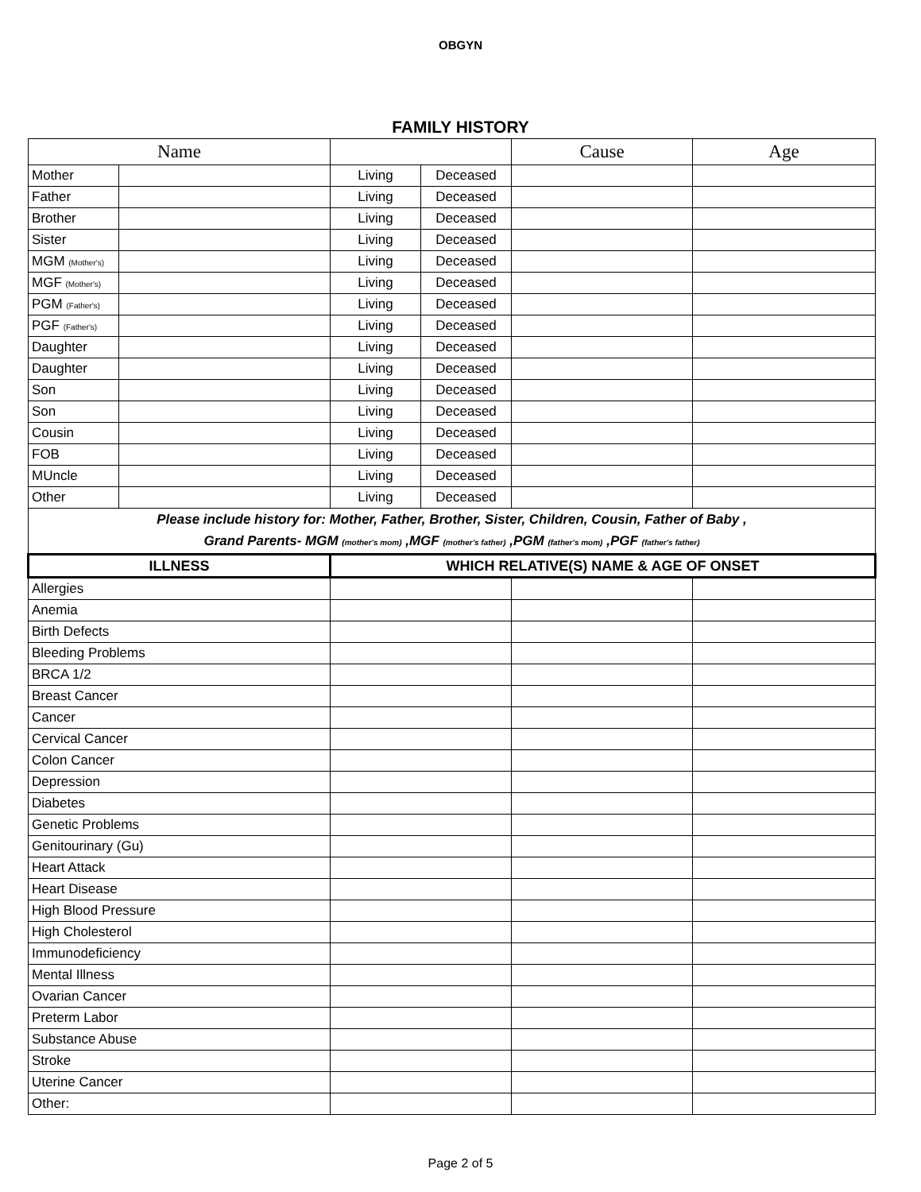OBGYN
FAMILY HISTORY
| Name | | | | Cause | Age |
| --- | --- | --- | --- | --- | --- |
| Mother | | Living | Deceased | | |
| Father | | Living | Deceased | | |
| Brother | | Living | Deceased | | |
| Sister | | Living | Deceased | | |
| MGM (Mother's) | | Living | Deceased | | |
| MGF (Mother's) | | Living | Deceased | | |
| PGM (Father's) | | Living | Deceased | | |
| PGF (Father's) | | Living | Deceased | | |
| Daughter | | Living | Deceased | | |
| Daughter | | Living | Deceased | | |
| Son | | Living | Deceased | | |
| Son | | Living | Deceased | | |
| Cousin | | Living | Deceased | | |
| FOB | | Living | Deceased | | |
| MUncle | | Living | Deceased | | |
| Other | | Living | Deceased | | |
| Please include history for: Mother, Father, Brother, Sister, Children, Cousin, Father of Baby , Grand Parents- MGM (mother's mom) ,MGF (mother's father) ,PGM (father's mom) ,PGF (father's father) | | | | | |
| ILLNESS | | WHICH RELATIVE(S) NAME & AGE OF ONSET | | | |
| Allergies | | | | | |
| Anemia | | | | | |
| Birth Defects | | | | | |
| Bleeding Problems | | | | | |
| BRCA 1/2 | | | | | |
| Breast Cancer | | | | | |
| Cancer | | | | | |
| Cervical Cancer | | | | | |
| Colon Cancer | | | | | |
| Depression | | | | | |
| Diabetes | | | | | |
| Genetic Problems | | | | | |
| Genitourinary (Gu) | | | | | |
| Heart Attack | | | | | |
| Heart Disease | | | | | |
| High Blood Pressure | | | | | |
| High Cholesterol | | | | | |
| Immunodeficiency | | | | | |
| Mental Illness | | | | | |
| Ovarian Cancer | | | | | |
| Preterm Labor | | | | | |
| Substance Abuse | | | | | |
| Stroke | | | | | |
| Uterine Cancer | | | | | |
| Other: | | | | | |
Page 2 of 5